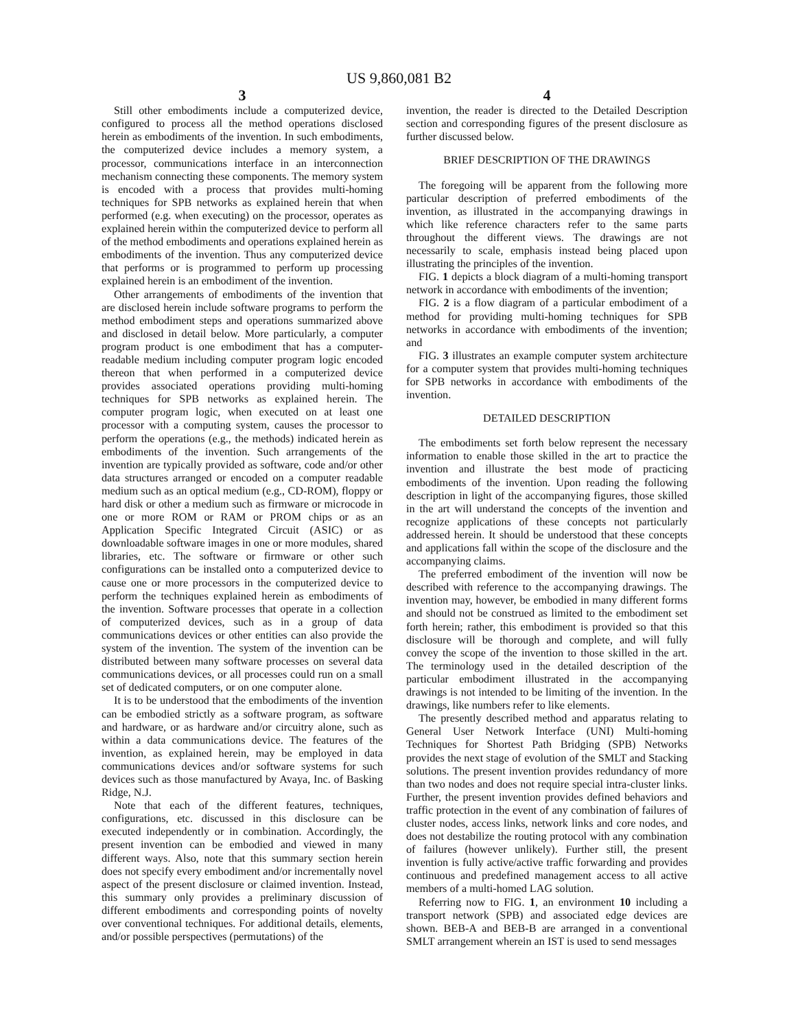US 9,860,081 B2
3
Still other embodiments include a computerized device, configured to process all the method operations disclosed herein as embodiments of the invention. In such embodiments, the computerized device includes a memory system, a processor, communications interface in an interconnection mechanism connecting these components. The memory system is encoded with a process that provides multi-homing techniques for SPB networks as explained herein that when performed (e.g. when executing) on the processor, operates as explained herein within the computerized device to perform all of the method embodiments and operations explained herein as embodiments of the invention. Thus any computerized device that performs or is programmed to perform up processing explained herein is an embodiment of the invention.
Other arrangements of embodiments of the invention that are disclosed herein include software programs to perform the method embodiment steps and operations summarized above and disclosed in detail below. More particularly, a computer program product is one embodiment that has a computer-readable medium including computer program logic encoded thereon that when performed in a computerized device provides associated operations providing multi-homing techniques for SPB networks as explained herein. The computer program logic, when executed on at least one processor with a computing system, causes the processor to perform the operations (e.g., the methods) indicated herein as embodiments of the invention. Such arrangements of the invention are typically provided as software, code and/or other data structures arranged or encoded on a computer readable medium such as an optical medium (e.g., CD-ROM), floppy or hard disk or other a medium such as firmware or microcode in one or more ROM or RAM or PROM chips or as an Application Specific Integrated Circuit (ASIC) or as downloadable software images in one or more modules, shared libraries, etc. The software or firmware or other such configurations can be installed onto a computerized device to cause one or more processors in the computerized device to perform the techniques explained herein as embodiments of the invention. Software processes that operate in a collection of computerized devices, such as in a group of data communications devices or other entities can also provide the system of the invention. The system of the invention can be distributed between many software processes on several data communications devices, or all processes could run on a small set of dedicated computers, or on one computer alone.
It is to be understood that the embodiments of the invention can be embodied strictly as a software program, as software and hardware, or as hardware and/or circuitry alone, such as within a data communications device. The features of the invention, as explained herein, may be employed in data communications devices and/or software systems for such devices such as those manufactured by Avaya, Inc. of Basking Ridge, N.J.
Note that each of the different features, techniques, configurations, etc. discussed in this disclosure can be executed independently or in combination. Accordingly, the present invention can be embodied and viewed in many different ways. Also, note that this summary section herein does not specify every embodiment and/or incrementally novel aspect of the present disclosure or claimed invention. Instead, this summary only provides a preliminary discussion of different embodiments and corresponding points of novelty over conventional techniques. For additional details, elements, and/or possible perspectives (permutations) of the
4
invention, the reader is directed to the Detailed Description section and corresponding figures of the present disclosure as further discussed below.
BRIEF DESCRIPTION OF THE DRAWINGS
The foregoing will be apparent from the following more particular description of preferred embodiments of the invention, as illustrated in the accompanying drawings in which like reference characters refer to the same parts throughout the different views. The drawings are not necessarily to scale, emphasis instead being placed upon illustrating the principles of the invention.
FIG. 1 depicts a block diagram of a multi-homing transport network in accordance with embodiments of the invention;
FIG. 2 is a flow diagram of a particular embodiment of a method for providing multi-homing techniques for SPB networks in accordance with embodiments of the invention; and
FIG. 3 illustrates an example computer system architecture for a computer system that provides multi-homing techniques for SPB networks in accordance with embodiments of the invention.
DETAILED DESCRIPTION
The embodiments set forth below represent the necessary information to enable those skilled in the art to practice the invention and illustrate the best mode of practicing embodiments of the invention. Upon reading the following description in light of the accompanying figures, those skilled in the art will understand the concepts of the invention and recognize applications of these concepts not particularly addressed herein. It should be understood that these concepts and applications fall within the scope of the disclosure and the accompanying claims.
The preferred embodiment of the invention will now be described with reference to the accompanying drawings. The invention may, however, be embodied in many different forms and should not be construed as limited to the embodiment set forth herein; rather, this embodiment is provided so that this disclosure will be thorough and complete, and will fully convey the scope of the invention to those skilled in the art. The terminology used in the detailed description of the particular embodiment illustrated in the accompanying drawings is not intended to be limiting of the invention. In the drawings, like numbers refer to like elements.
The presently described method and apparatus relating to General User Network Interface (UNI) Multi-homing Techniques for Shortest Path Bridging (SPB) Networks provides the next stage of evolution of the SMLT and Stacking solutions. The present invention provides redundancy of more than two nodes and does not require special intra-cluster links. Further, the present invention provides defined behaviors and traffic protection in the event of any combination of failures of cluster nodes, access links, network links and core nodes, and does not destabilize the routing protocol with any combination of failures (however unlikely). Further still, the present invention is fully active/active traffic forwarding and provides continuous and predefined management access to all active members of a multi-homed LAG solution.
Referring now to FIG. 1, an environment 10 including a transport network (SPB) and associated edge devices are shown. BEB-A and BEB-B are arranged in a conventional SMLT arrangement wherein an IST is used to send messages